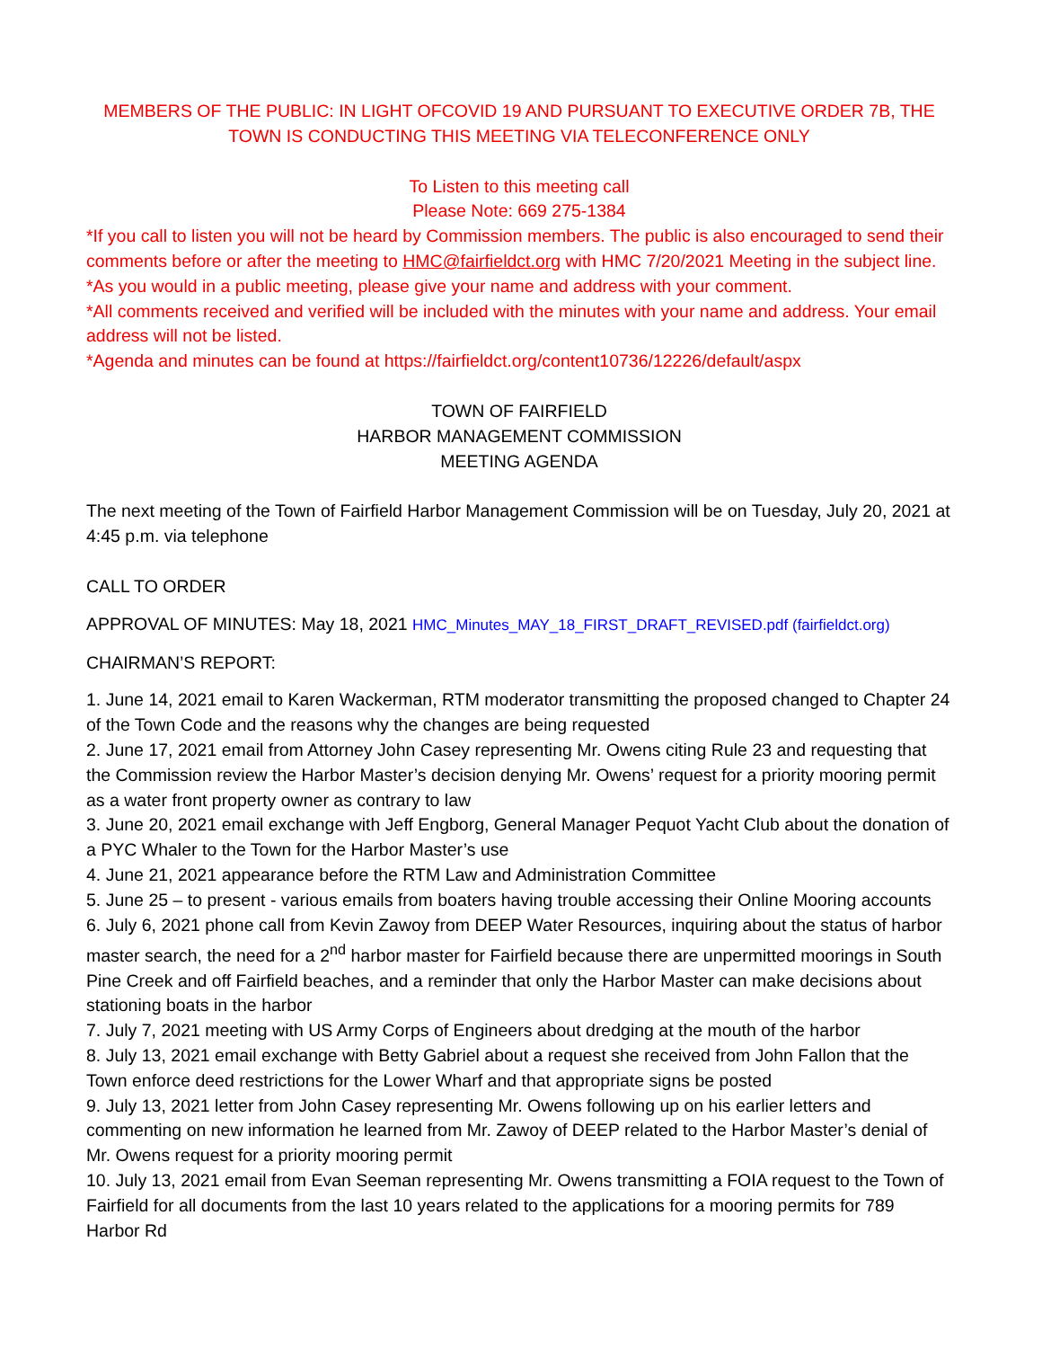MEMBERS OF THE PUBLIC: IN LIGHT OFCOVID 19 AND PURSUANT TO EXECUTIVE ORDER 7B, THE TOWN IS CONDUCTING THIS MEETING VIA TELECONFERENCE ONLY
To Listen to this meeting call
Please Note: 669 275-1384
*If you call to listen you will not be heard by Commission members. The public is also encouraged to send their comments before or after the meeting to HMC@fairfieldct.org with HMC 7/20/2021 Meeting in the subject line.
*As you would in a public meeting, please give your name and address with your comment.
*All comments received and verified will be included with the minutes with your name and address. Your email address will not be listed.
*Agenda and minutes can be found at https://fairfieldct.org/content10736/12226/default/aspx
TOWN OF FAIRFIELD
HARBOR MANAGEMENT COMMISSION
MEETING AGENDA
The next meeting of the Town of Fairfield Harbor Management Commission will be on Tuesday, July 20, 2021 at 4:45 p.m. via telephone
CALL TO ORDER
APPROVAL OF MINUTES: May 18, 2021 HMC_Minutes_MAY_18_FIRST_DRAFT_REVISED.pdf (fairfieldct.org)
CHAIRMAN’S REPORT:
1. June 14, 2021 email to Karen Wackerman, RTM moderator transmitting the proposed changed to Chapter 24 of the Town Code and the reasons why the changes are being requested
2. June 17, 2021 email from Attorney John Casey representing Mr. Owens citing Rule 23 and requesting that the Commission review the Harbor Master’s decision denying Mr. Owens’ request for a priority mooring permit as a water front property owner as contrary to law
3. June 20, 2021 email exchange with Jeff Engborg, General Manager Pequot Yacht Club about the donation of a PYC Whaler to the Town for the Harbor Master’s use
4. June 21, 2021 appearance before the RTM Law and Administration Committee
5. June 25 – to present - various emails from boaters having trouble accessing their Online Mooring accounts
6. July 6, 2021 phone call from Kevin Zawoy from DEEP Water Resources, inquiring about the status of harbor master search, the need for a 2<sup>nd</sup> harbor master for Fairfield because there are unpermitted moorings in South Pine Creek and off Fairfield beaches, and a reminder that only the Harbor Master can make decisions about stationing boats in the harbor
7. July 7, 2021 meeting with US Army Corps of Engineers about dredging at the mouth of the harbor
8. July 13, 2021 email exchange with Betty Gabriel about a request she received from John Fallon that the Town enforce deed restrictions for the Lower Wharf and that appropriate signs be posted
9. July 13, 2021 letter from John Casey representing Mr. Owens following up on his earlier letters and commenting on new information he learned from Mr. Zawoy of DEEP related to the Harbor Master’s denial of Mr. Owens request for a priority mooring permit
10. July 13, 2021 email from Evan Seeman representing Mr. Owens transmitting a FOIA request to the Town of Fairfield for all documents from the last 10 years related to the applications for a mooring permits for 789 Harbor Rd